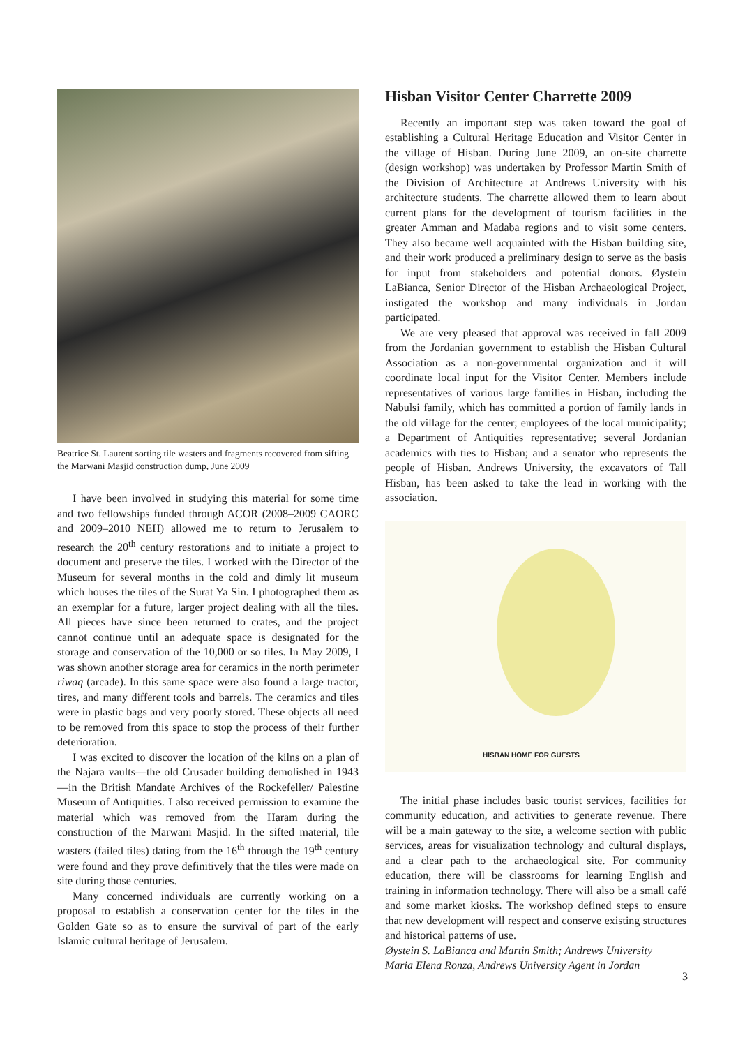Beatrice St. Laurent sorting tile wasters and fragments recovered from sifting the Marwani Masjid construction dump, June 2009
I have been involved in studying this material for some time and two fellowships funded through ACOR (2008–2009 CAORC and 2009–2010 NEH) allowed me to return to Jerusalem to research the 20<sup>th</sup> century restorations and to initiate a project to document and preserve the tiles. I worked with the Director of the Museum for several months in the cold and dimly lit museum which houses the tiles of the Surat Ya Sin. I photographed them as an exemplar for a future, larger project dealing with all the tiles. All pieces have since been returned to crates, and the project cannot continue until an adequate space is designated for the storage and conservation of the 10,000 or so tiles. In May 2009, I was shown another storage area for ceramics in the north perimeter riwaq (arcade). In this same space were also found a large tractor, tires, and many different tools and barrels. The ceramics and tiles were in plastic bags and very poorly stored. These objects all need to be removed from this space to stop the process of their further deterioration.
I was excited to discover the location of the kilns on a plan of the Najara vaults—the old Crusader building demolished in 1943—in the British Mandate Archives of the Rockefeller/ Palestine Museum of Antiquities. I also received permission to examine the material which was removed from the Haram during the construction of the Marwani Masjid. In the sifted material, tile wasters (failed tiles) dating from the 16<sup>th</sup> through the 19<sup>th</sup> century were found and they prove definitively that the tiles were made on site during those centuries.
Many concerned individuals are currently working on a proposal to establish a conservation center for the tiles in the Golden Gate so as to ensure the survival of part of the early Islamic cultural heritage of Jerusalem.
Hisban Visitor Center Charrette 2009
Recently an important step was taken toward the goal of establishing a Cultural Heritage Education and Visitor Center in the village of Hisban. During June 2009, an on-site charrette (design workshop) was undertaken by Professor Martin Smith of the Division of Architecture at Andrews University with his architecture students. The charrette allowed them to learn about current plans for the development of tourism facilities in the greater Amman and Madaba regions and to visit some centers. They also became well acquainted with the Hisban building site, and their work produced a preliminary design to serve as the basis for input from stakeholders and potential donors. Øystein LaBianca, Senior Director of the Hisban Archaeological Project, instigated the workshop and many individuals in Jordan participated.
We are very pleased that approval was received in fall 2009 from the Jordanian government to establish the Hisban Cultural Association as a non-governmental organization and it will coordinate local input for the Visitor Center. Members include representatives of various large families in Hisban, including the Nabulsi family, which has committed a portion of family lands in the old village for the center; employees of the local municipality; a Department of Antiquities representative; several Jordanian academics with ties to Hisban; and a senator who represents the people of Hisban. Andrews University, the excavators of Tall Hisban, has been asked to take the lead in working with the association.
HISBAN HOME FOR GUESTS
The initial phase includes basic tourist services, facilities for community education, and activities to generate revenue. There will be a main gateway to the site, a welcome section with public services, areas for visualization technology and cultural displays, and a clear path to the archaeological site. For community education, there will be classrooms for learning English and training in information technology. There will also be a small café and some market kiosks. The workshop defined steps to ensure that new development will respect and conserve existing structures and historical patterns of use.
Øystein S. LaBianca and Martin Smith; Andrews University
Maria Elena Ronza, Andrews University Agent in Jordan
3